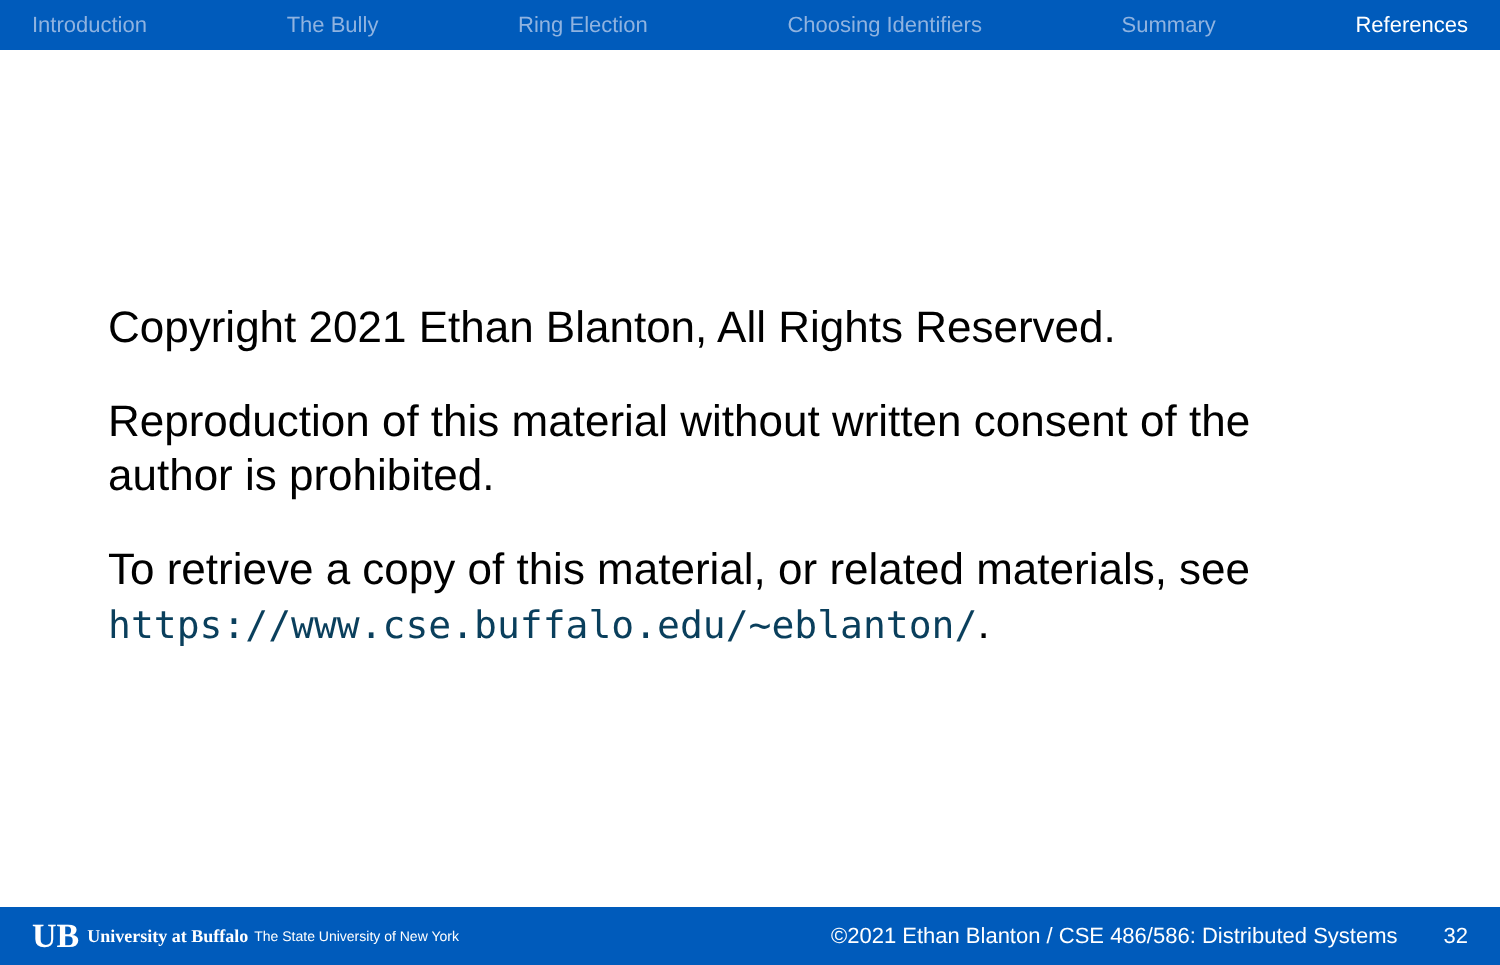Introduction The Bully Ring Election Choosing Identifiers Summary References
Copyright 2021 Ethan Blanton, All Rights Reserved.
Reproduction of this material without written consent of the author is prohibited.
To retrieve a copy of this material, or related materials, see https://www.cse.buffalo.edu/~eblanton/.
UB University at Buffalo The State University of New York ©2021 Ethan Blanton / CSE 486/586: Distributed Systems 32